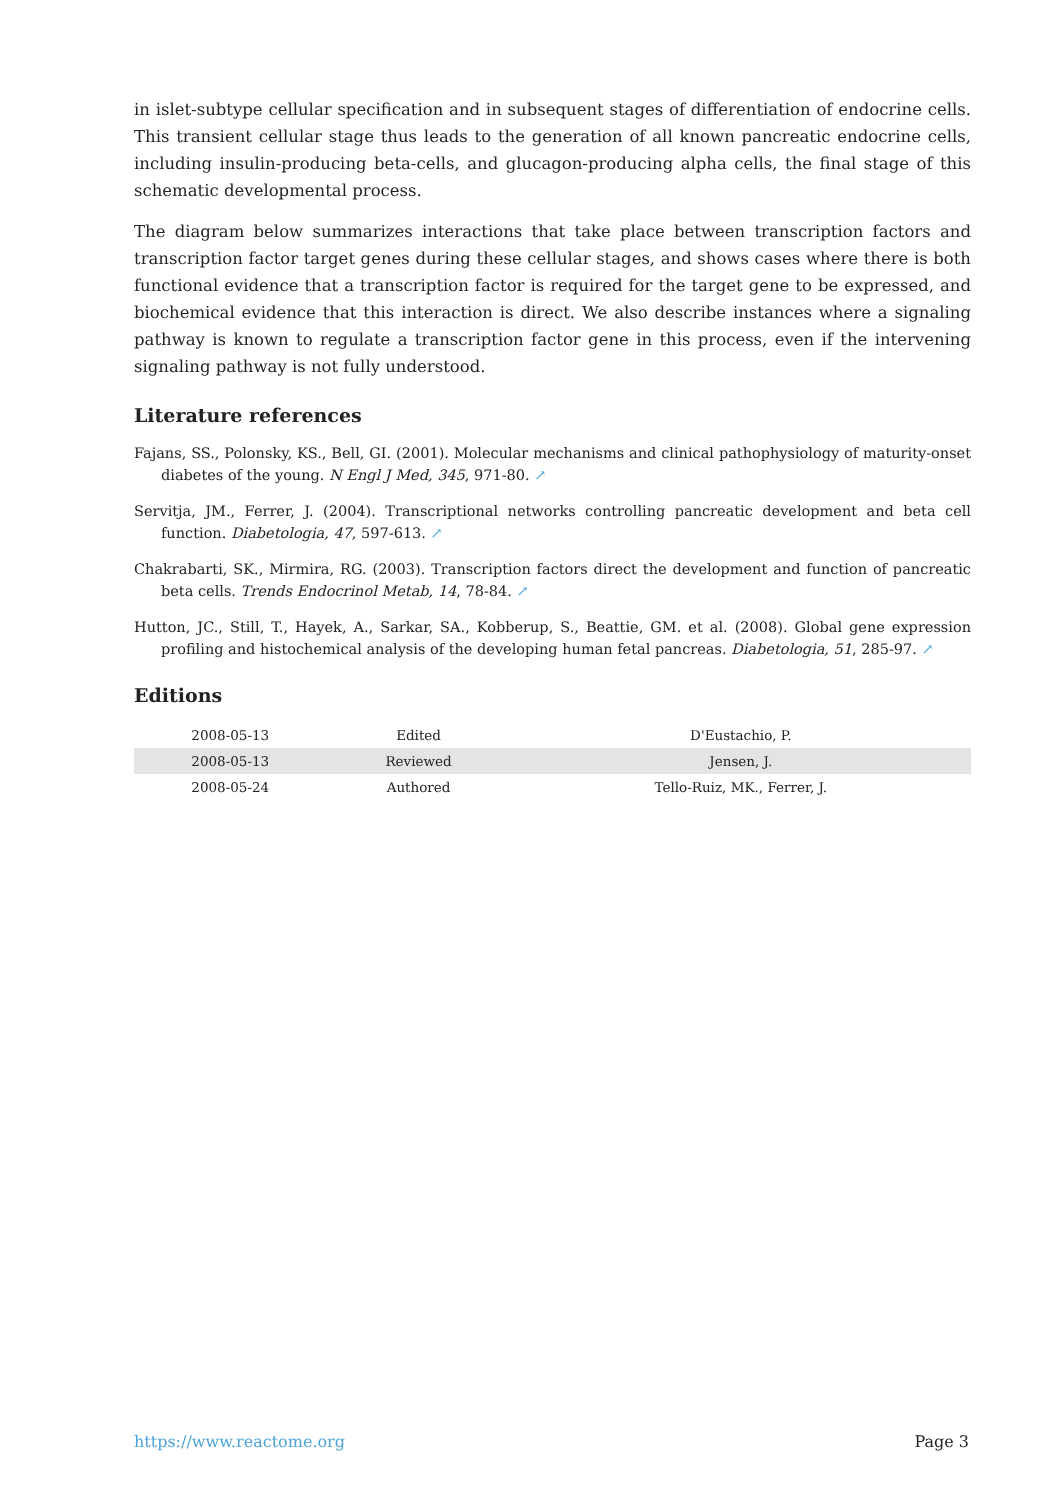in islet-subtype cellular specification and in subsequent stages of differentiation of endocrine cells. This transient cellular stage thus leads to the generation of all known pancreatic endocrine cells, including insulin-producing beta-cells, and glucagon-producing alpha cells, the final stage of this schematic developmental process.
The diagram below summarizes interactions that take place between transcription factors and transcription factor target genes during these cellular stages, and shows cases where there is both functional evidence that a transcription factor is required for the target gene to be expressed, and biochemical evidence that this interaction is direct. We also describe instances where a signaling pathway is known to regulate a transcription factor gene in this process, even if the intervening signaling pathway is not fully understood.
Literature references
Fajans, SS., Polonsky, KS., Bell, GI. (2001). Molecular mechanisms and clinical pathophysiology of maturity-onset diabetes of the young. N Engl J Med, 345, 971-80. ↗
Servitja, JM., Ferrer, J. (2004). Transcriptional networks controlling pancreatic development and beta cell function. Diabetologia, 47, 597-613. ↗
Chakrabarti, SK., Mirmira, RG. (2003). Transcription factors direct the development and function of pancreatic beta cells. Trends Endocrinol Metab, 14, 78-84. ↗
Hutton, JC., Still, T., Hayek, A., Sarkar, SA., Kobberup, S., Beattie, GM. et al. (2008). Global gene expression profiling and histochemical analysis of the developing human fetal pancreas. Diabetologia, 51, 285-97. ↗
Editions
| 2008-05-13 | Edited | D'Eustachio, P. |
| 2008-05-13 | Reviewed | Jensen, J. |
| 2008-05-24 | Authored | Tello-Ruiz, MK., Ferrer, J. |
https://www.reactome.org Page 3